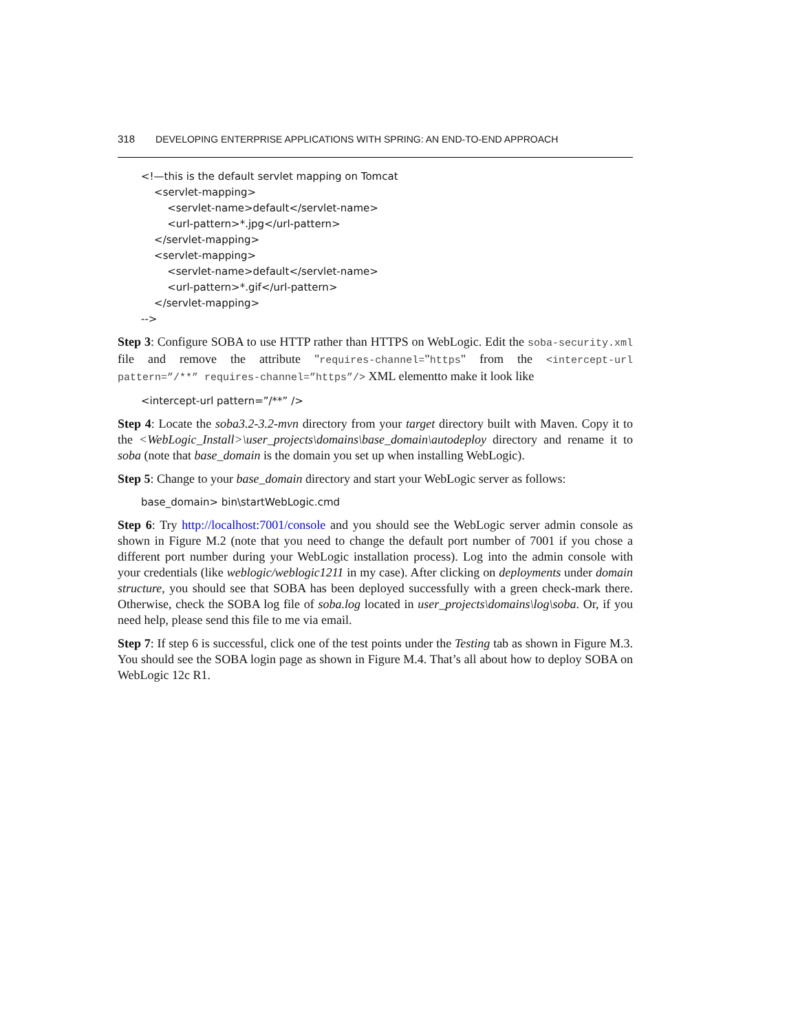318 DEVELOPING ENTERPRISE APPLICATIONS WITH SPRING: AN END-TO-END APPROACH
<!—this is the default servlet mapping on Tomcat
<servlet-mapping>
<servlet-name>default</servlet-name>
<url-pattern>*.jpg</url-pattern>
</servlet-mapping>
<servlet-mapping>
<servlet-name>default</servlet-name>
<url-pattern>*.gif</url-pattern>
</servlet-mapping>
-->
Step 3: Configure SOBA to use HTTP rather than HTTPS on WebLogic. Edit the soba-security.xml file and remove the attribute "requires-channel="https" from the <intercept-url pattern=”/**” requires-channel=”https”/> XML elementto make it look like
<intercept-url pattern=”/**” />
Step 4: Locate the soba3.2-3.2-mvn directory from your target directory built with Maven. Copy it to the <WebLogic_Install>\user_projects\domains\base_domain\autodeploy directory and rename it to soba (note that base_domain is the domain you set up when installing WebLogic).
Step 5: Change to your base_domain directory and start your WebLogic server as follows:
base_domain> bin\startWebLogic.cmd
Step 6: Try http://localhost:7001/console and you should see the WebLogic server admin console as shown in Figure M.2 (note that you need to change the default port number of 7001 if you chose a different port number during your WebLogic installation process). Log into the admin console with your credentials (like weblogic/weblogic1211 in my case). After clicking on deployments under domain structure, you should see that SOBA has been deployed successfully with a green check-mark there. Otherwise, check the SOBA log file of soba.log located in user_projects\domains\log\soba. Or, if you need help, please send this file to me via email.
Step 7: If step 6 is successful, click one of the test points under the Testing tab as shown in Figure M.3. You should see the SOBA login page as shown in Figure M.4. That’s all about how to deploy SOBA on WebLogic 12c R1.